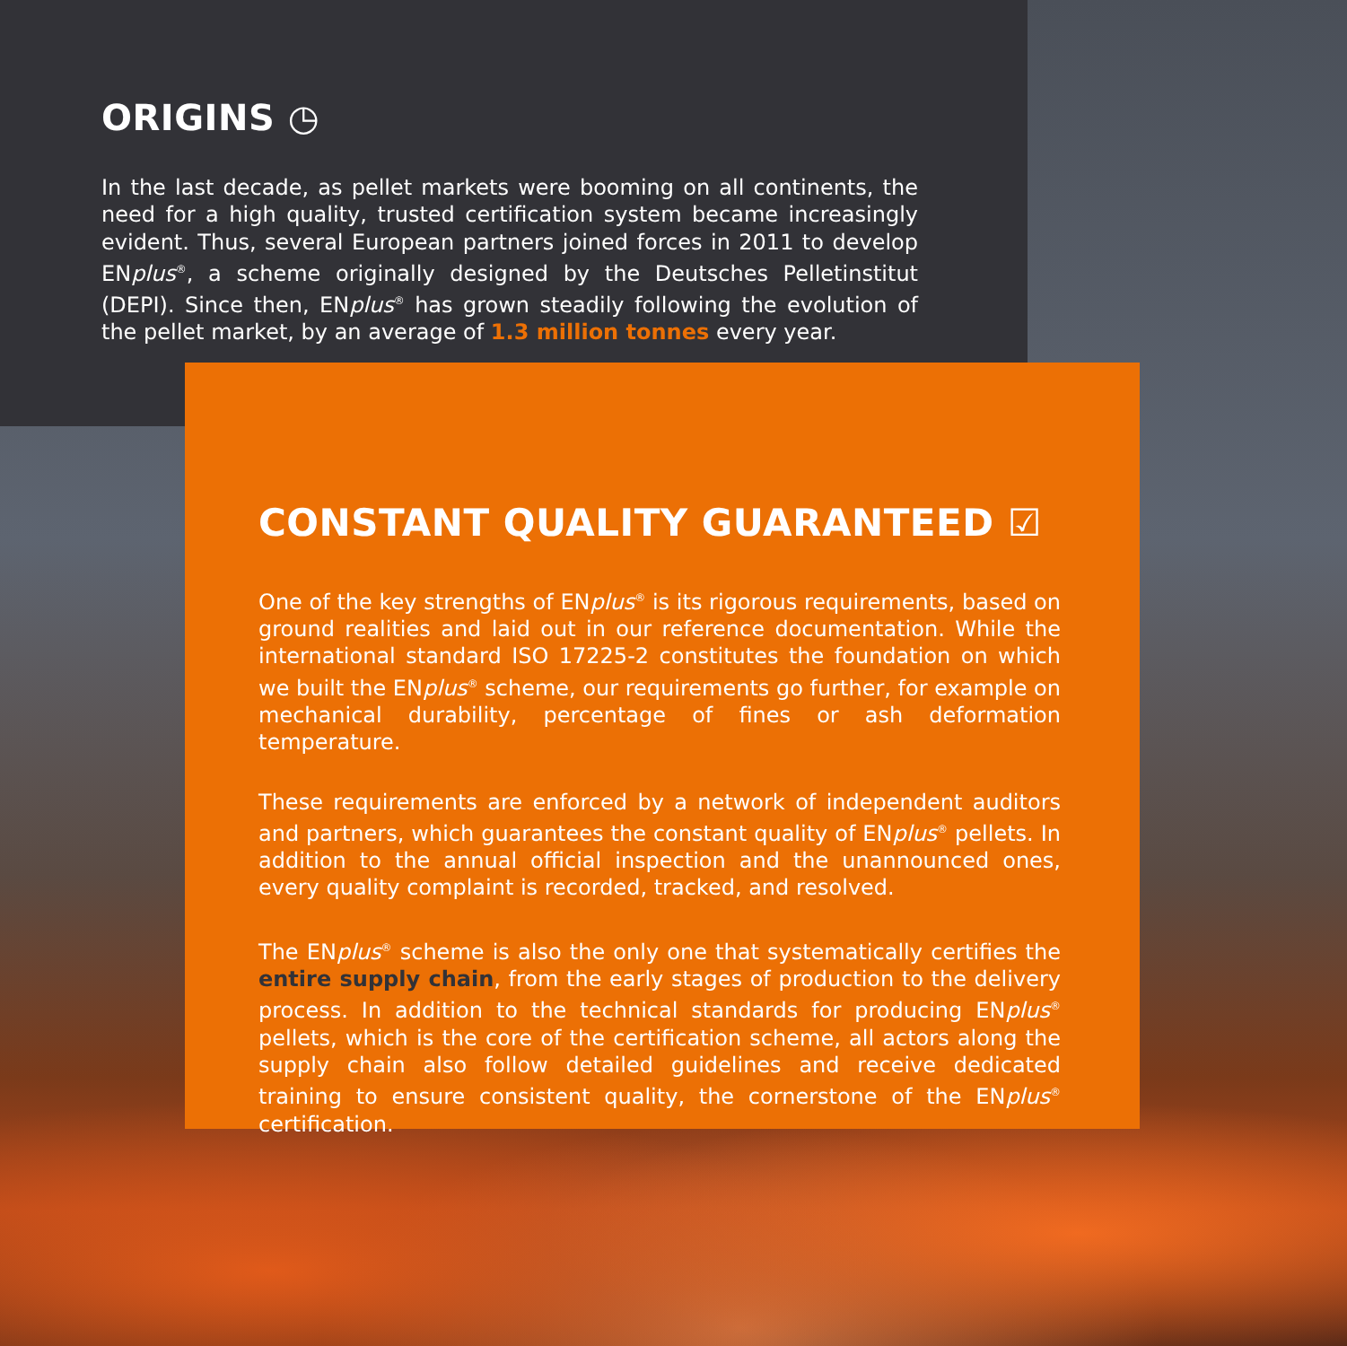ORIGINS ◷
In the last decade, as pellet markets were booming on all continents, the need for a high quality, trusted certification system became increasingly evident. Thus, several European partners joined forces in 2011 to develop ENplus<sup>®</sup>, a scheme originally designed by the Deutsches Pelletinstitut (DEPI). Since then, ENplus<sup>®</sup> has grown steadily following the evolution of the pellet market, by an average of 1.3 million tonnes every year.
CONSTANT QUALITY GUARANTEED ☑
One of the key strengths of ENplus<sup>®</sup> is its rigorous requirements, based on ground realities and laid out in our reference documentation. While the international standard ISO 17225-2 constitutes the foundation on which we built the ENplus<sup>®</sup> scheme, our requirements go further, for example on mechanical durability, percentage of fines or ash deformation temperature.
These requirements are enforced by a network of independent auditors and partners, which guarantees the constant quality of ENplus<sup>®</sup> pellets. In addition to the annual official inspection and the unannounced ones, every quality complaint is recorded, tracked, and resolved.
The ENplus<sup>®</sup> scheme is also the only one that systematically certifies the entire supply chain, from the early stages of production to the delivery process. In addition to the technical standards for producing ENplus<sup>®</sup> pellets, which is the core of the certification scheme, all actors along the supply chain also follow detailed guidelines and receive dedicated training to ensure consistent quality, the cornerstone of the ENplus<sup>®</sup> certification.